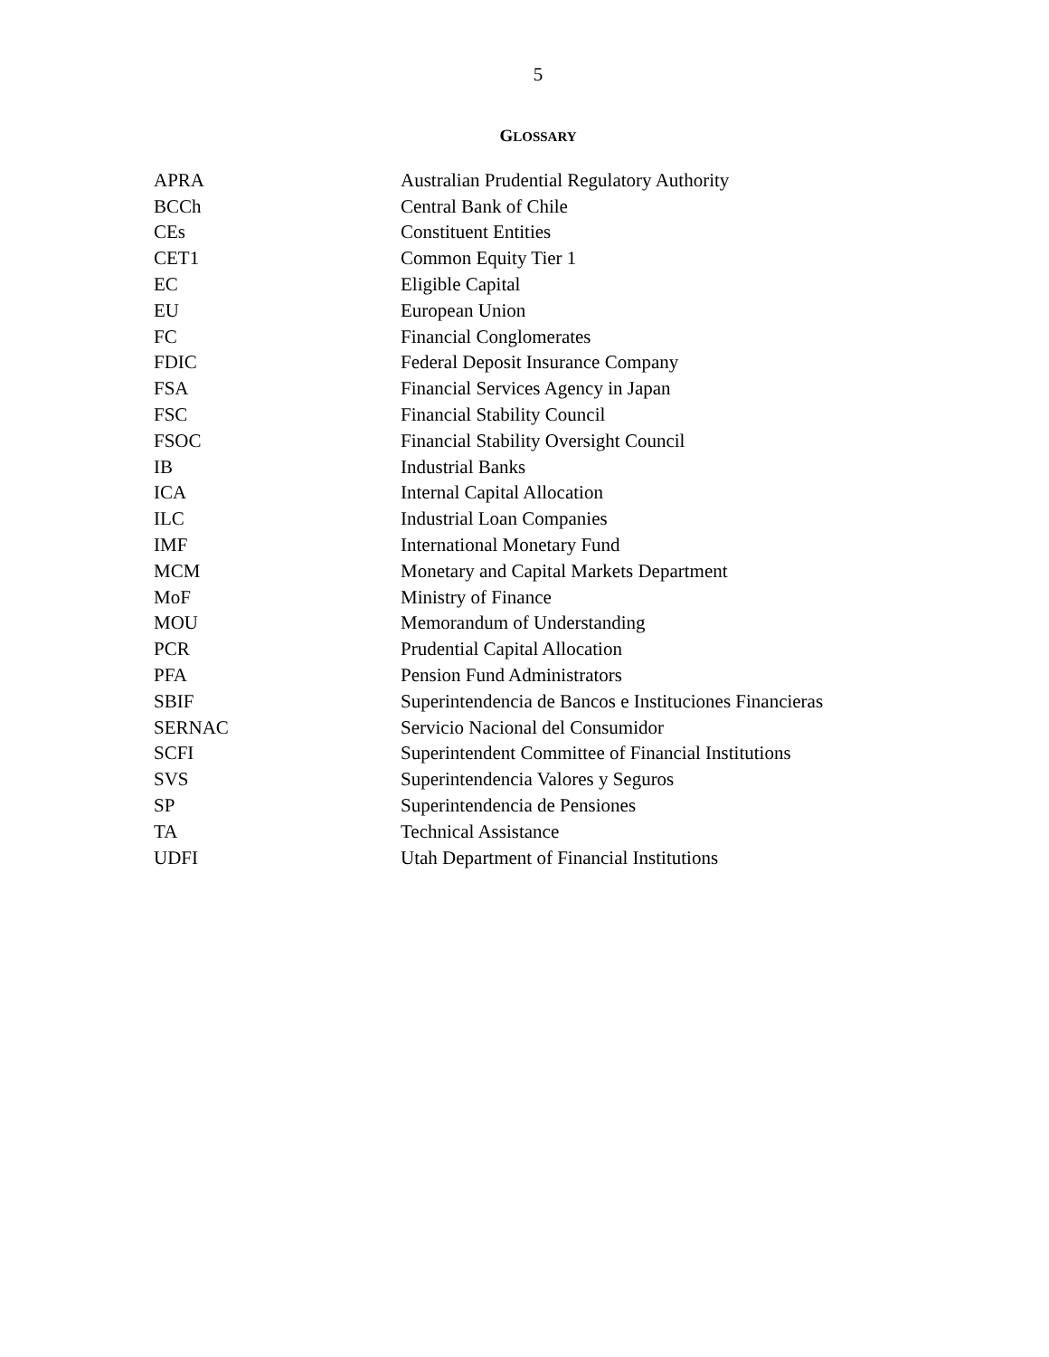5
GLOSSARY
| APRA | Australian Prudential Regulatory Authority |
| BCCh | Central Bank of Chile |
| CEs | Constituent Entities |
| CET1 | Common Equity Tier 1 |
| EC | Eligible Capital |
| EU | European Union |
| FC | Financial Conglomerates |
| FDIC | Federal Deposit Insurance Company |
| FSA | Financial Services Agency in Japan |
| FSC | Financial Stability Council |
| FSOC | Financial Stability Oversight Council |
| IB | Industrial Banks |
| ICA | Internal Capital Allocation |
| ILC | Industrial Loan Companies |
| IMF | International Monetary Fund |
| MCM | Monetary and Capital Markets Department |
| MoF | Ministry of Finance |
| MOU | Memorandum of Understanding |
| PCR | Prudential Capital Allocation |
| PFA | Pension Fund Administrators |
| SBIF | Superintendencia de Bancos e Instituciones Financieras |
| SERNAC | Servicio Nacional del Consumidor |
| SCFI | Superintendent Committee of Financial Institutions |
| SVS | Superintendencia Valores y Seguros |
| SP | Superintendencia de Pensiones |
| TA | Technical Assistance |
| UDFI | Utah Department of Financial Institutions |